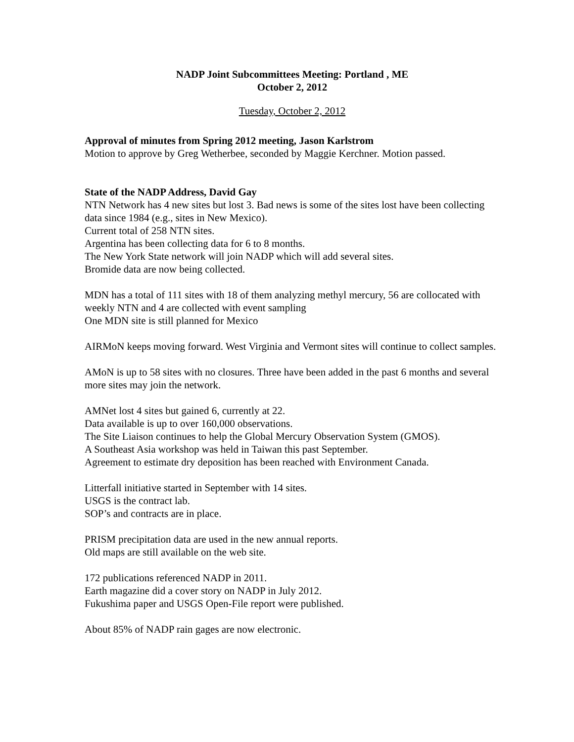NADP Joint Subcommittees Meeting: Portland , ME
October 2, 2012
Tuesday, October 2, 2012
Approval of minutes from Spring 2012 meeting, Jason Karlstrom
Motion to approve by Greg Wetherbee, seconded by Maggie Kerchner. Motion passed.
State of the NADP Address, David Gay
NTN Network has 4 new sites but lost 3. Bad news is some of the sites lost have been collecting data since 1984 (e.g., sites in New Mexico).
Current total of 258 NTN sites.
Argentina has been collecting data for 6 to 8 months.
The New York State network will join NADP which will add several sites.
Bromide data are now being collected.
MDN has a total of 111 sites with 18 of them analyzing methyl mercury, 56 are collocated with weekly NTN and 4 are collected with event sampling
One MDN site is still planned for Mexico
AIRMoN keeps moving forward. West Virginia and Vermont sites will continue to collect samples.
AMoN is up to 58 sites with no closures. Three have been added in the past 6 months and several more sites may join the network.
AMNet lost 4 sites but gained 6, currently at 22.
Data available is up to over 160,000 observations.
The Site Liaison continues to help the Global Mercury Observation System (GMOS).
A Southeast Asia workshop was held in Taiwan this past September.
Agreement to estimate dry deposition has been reached with Environment Canada.
Litterfall initiative started in September with 14 sites.
USGS is the contract lab.
SOP’s and contracts are in place.
PRISM precipitation data are used in the new annual reports.
Old maps are still available on the web site.
172 publications referenced NADP in 2011.
Earth magazine did a cover story on NADP in July 2012.
Fukushima paper and USGS Open-File report were published.
About 85% of NADP rain gages are now electronic.